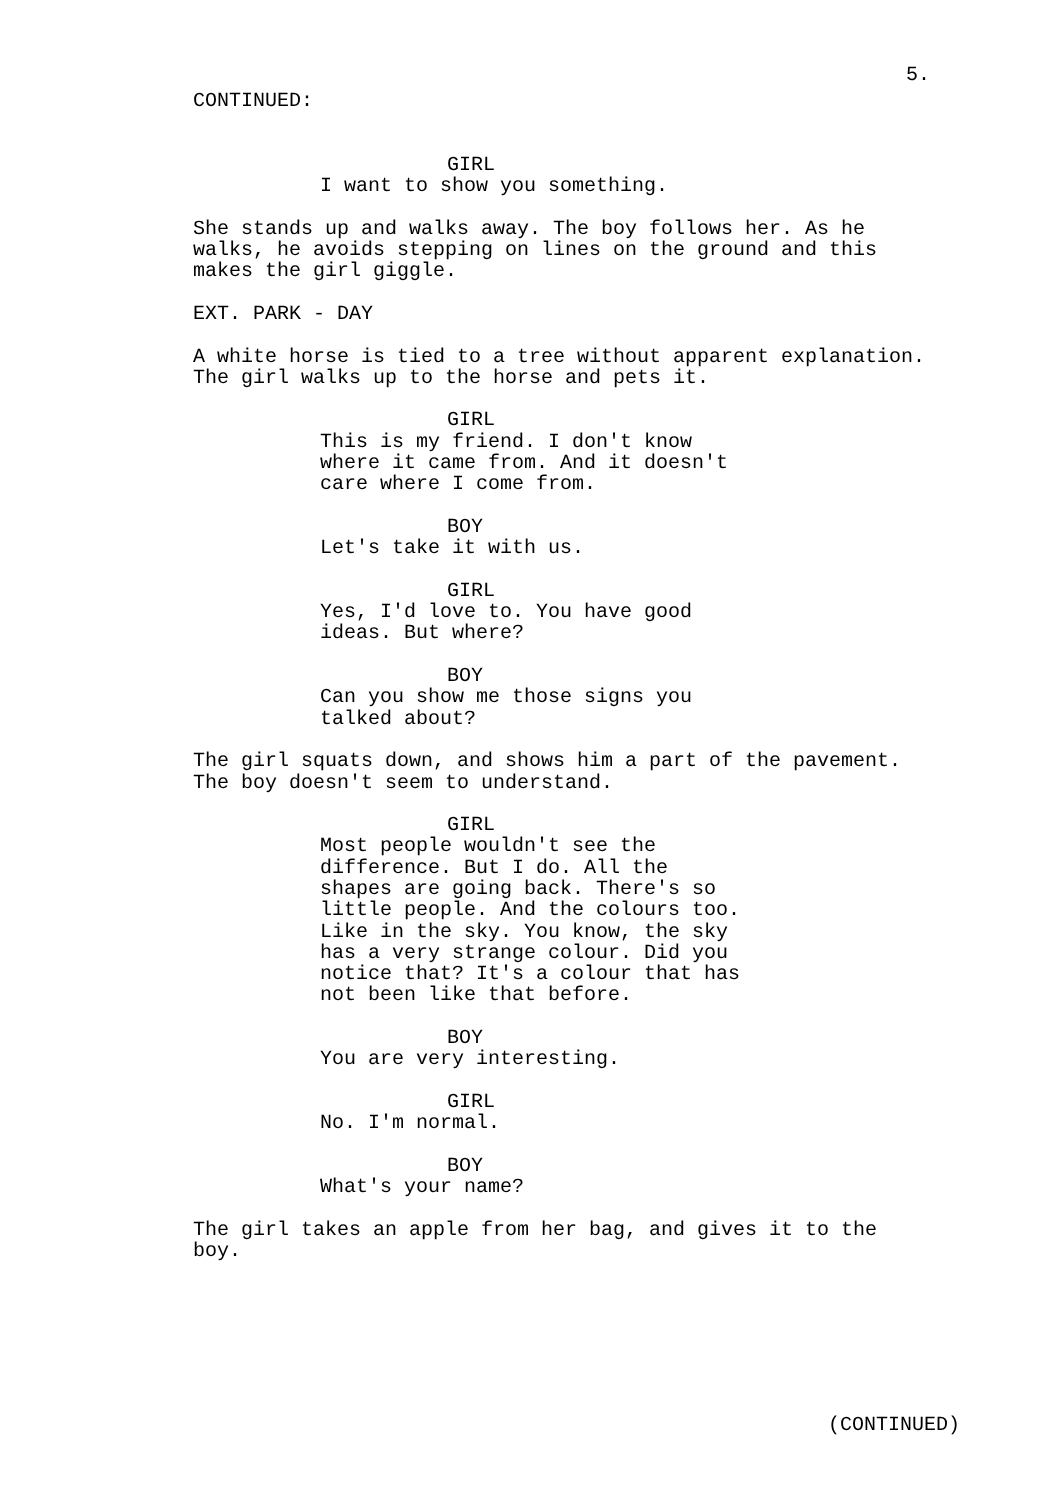5.
CONTINUED:
GIRL
I want to show you something.
She stands up and walks away. The boy follows her. As he walks, he avoids stepping on lines on the ground and this makes the girl giggle.
EXT. PARK - DAY
A white horse is tied to a tree without apparent explanation. The girl walks up to the horse and pets it.
GIRL
This is my friend. I don't know where it came from. And it doesn't care where I come from.
BOY
Let's take it with us.
GIRL
Yes, I'd love to. You have good ideas. But where?
BOY
Can you show me those signs you talked about?
The girl squats down, and shows him a part of the pavement. The boy doesn't seem to understand.
GIRL
Most people wouldn't see the difference. But I do. All the shapes are going back. There's so little people. And the colours too. Like in the sky. You know, the sky has a very strange colour. Did you notice that? It's a colour that has not been like that before.
BOY
You are very interesting.
GIRL
No. I'm normal.
BOY
What's your name?
The girl takes an apple from her bag, and gives it to the boy.
(CONTINUED)